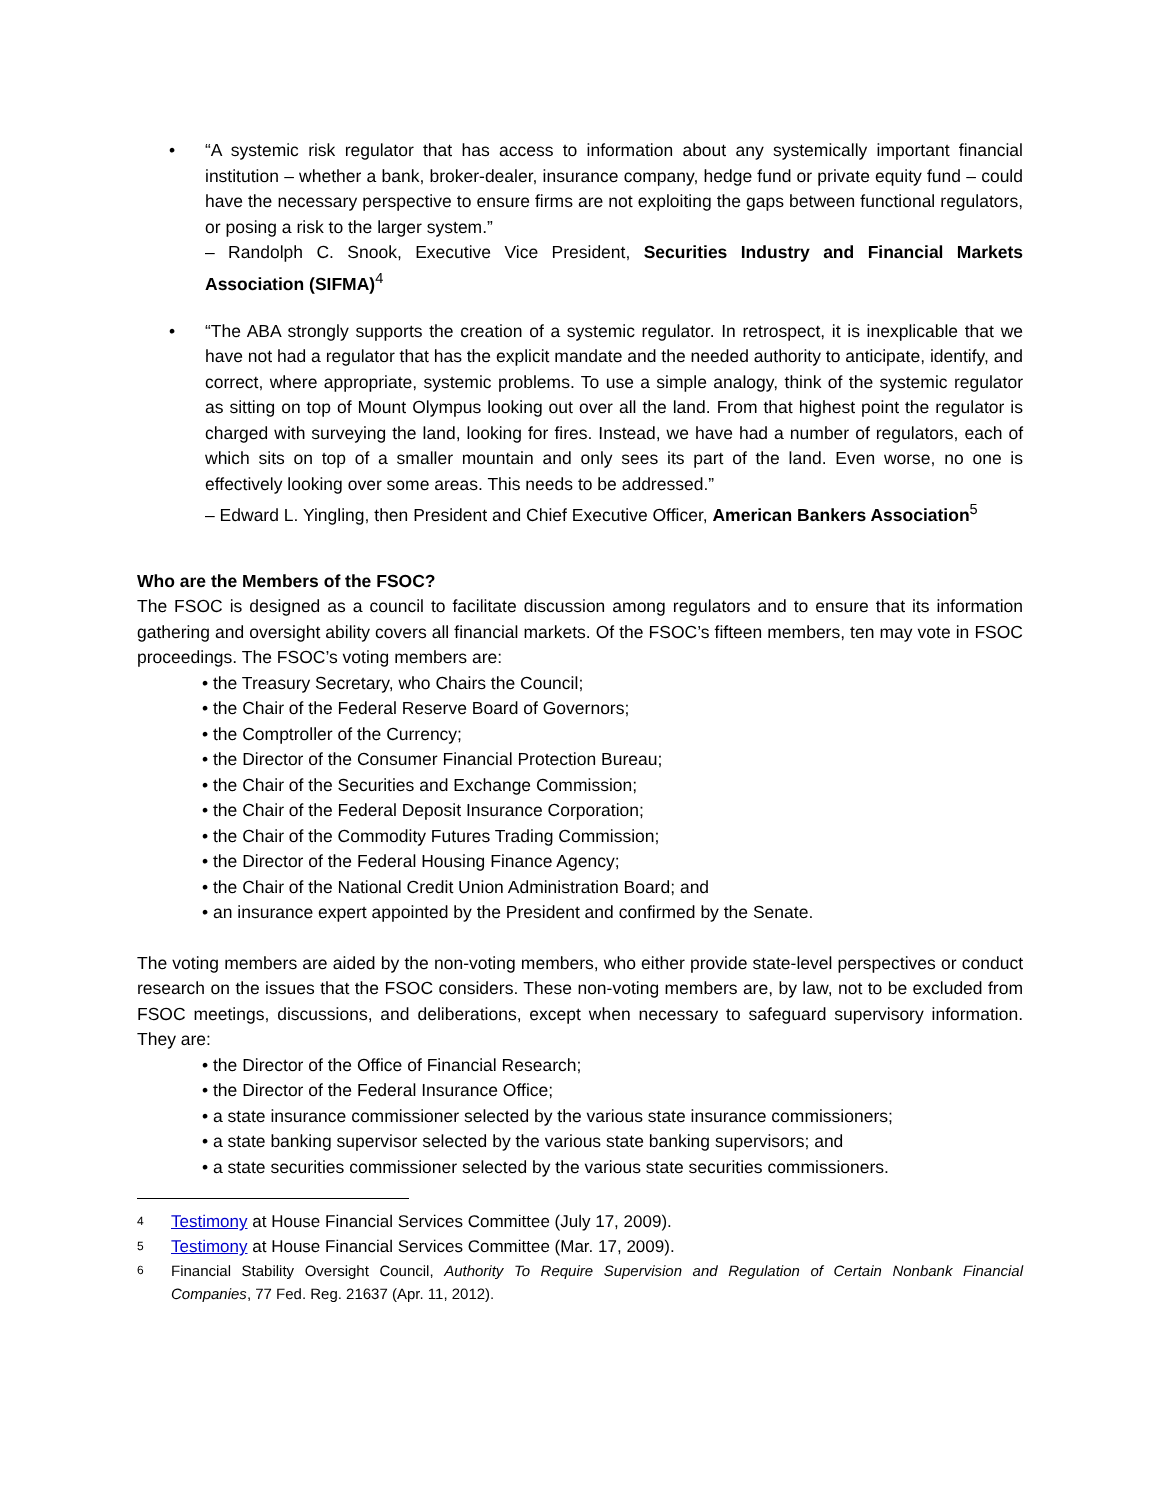• “A systemic risk regulator that has access to information about any systemically important financial institution – whether a bank, broker-dealer, insurance company, hedge fund or private equity fund – could have the necessary perspective to ensure firms are not exploiting the gaps between functional regulators, or posing a risk to the larger system.”
– Randolph C. Snook, Executive Vice President, Securities Industry and Financial Markets Association (SIFMA)<sup>4</sup>
• “The ABA strongly supports the creation of a systemic regulator. In retrospect, it is inexplicable that we have not had a regulator that has the explicit mandate and the needed authority to anticipate, identify, and correct, where appropriate, systemic problems. To use a simple analogy, think of the systemic regulator as sitting on top of Mount Olympus looking out over all the land. From that highest point the regulator is charged with surveying the land, looking for fires. Instead, we have had a number of regulators, each of which sits on top of a smaller mountain and only sees its part of the land. Even worse, no one is effectively looking over some areas. This needs to be addressed.”
– Edward L. Yingling, then President and Chief Executive Officer, American Bankers Association<sup>5</sup>
Who are the Members of the FSOC?
The FSOC is designed as a council to facilitate discussion among regulators and to ensure that its information gathering and oversight ability covers all financial markets. Of the FSOC’s fifteen members, ten may vote in FSOC proceedings. The FSOC’s voting members are:
• the Treasury Secretary, who Chairs the Council;
• the Chair of the Federal Reserve Board of Governors;
• the Comptroller of the Currency;
• the Director of the Consumer Financial Protection Bureau;
• the Chair of the Securities and Exchange Commission;
• the Chair of the Federal Deposit Insurance Corporation;
• the Chair of the Commodity Futures Trading Commission;
• the Director of the Federal Housing Finance Agency;
• the Chair of the National Credit Union Administration Board; and
• an insurance expert appointed by the President and confirmed by the Senate.
The voting members are aided by the non-voting members, who either provide state-level perspectives or conduct research on the issues that the FSOC considers. These non-voting members are, by law, not to be excluded from FSOC meetings, discussions, and deliberations, except when necessary to safeguard supervisory information. They are:
• the Director of the Office of Financial Research;
• the Director of the Federal Insurance Office;
• a state insurance commissioner selected by the various state insurance commissioners;
• a state banking supervisor selected by the various state banking supervisors; and
• a state securities commissioner selected by the various state securities commissioners.
4 Testimony at House Financial Services Committee (July 17, 2009).
5 Testimony at House Financial Services Committee (Mar. 17, 2009).
6 Financial Stability Oversight Council, Authority To Require Supervision and Regulation of Certain Nonbank Financial Companies, 77 Fed. Reg. 21637 (Apr. 11, 2012).